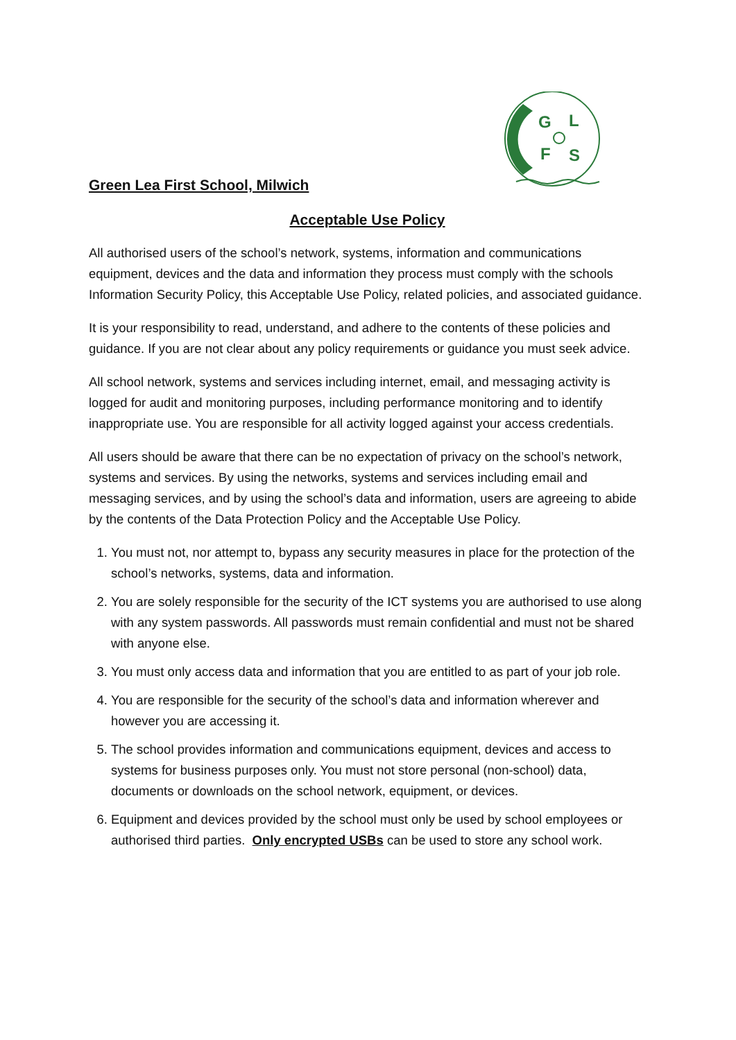G
L
F
S
Green Lea First School, Milwich
Acceptable Use Policy
All authorised users of the school’s network, systems, information and communications equipment, devices and the data and information they process must comply with the schools Information Security Policy, this Acceptable Use Policy, related policies, and associated guidance.
It is your responsibility to read, understand, and adhere to the contents of these policies and guidance. If you are not clear about any policy requirements or guidance you must seek advice.
All school network, systems and services including internet, email, and messaging activity is logged for audit and monitoring purposes, including performance monitoring and to identify inappropriate use. You are responsible for all activity logged against your access credentials.
All users should be aware that there can be no expectation of privacy on the school’s network, systems and services. By using the networks, systems and services including email and messaging services, and by using the school’s data and information, users are agreeing to abide by the contents of the Data Protection Policy and the Acceptable Use Policy.
1. You must not, nor attempt to, bypass any security measures in place for the protection of the school’s networks, systems, data and information.
2. You are solely responsible for the security of the ICT systems you are authorised to use along with any system passwords. All passwords must remain confidential and must not be shared with anyone else.
3. You must only access data and information that you are entitled to as part of your job role.
4. You are responsible for the security of the school’s data and information wherever and however you are accessing it.
5. The school provides information and communications equipment, devices and access to systems for business purposes only. You must not store personal (non-school) data, documents or downloads on the school network, equipment, or devices.
6. Equipment and devices provided by the school must only be used by school employees or authorised third parties. Only encrypted USBs can be used to store any school work.